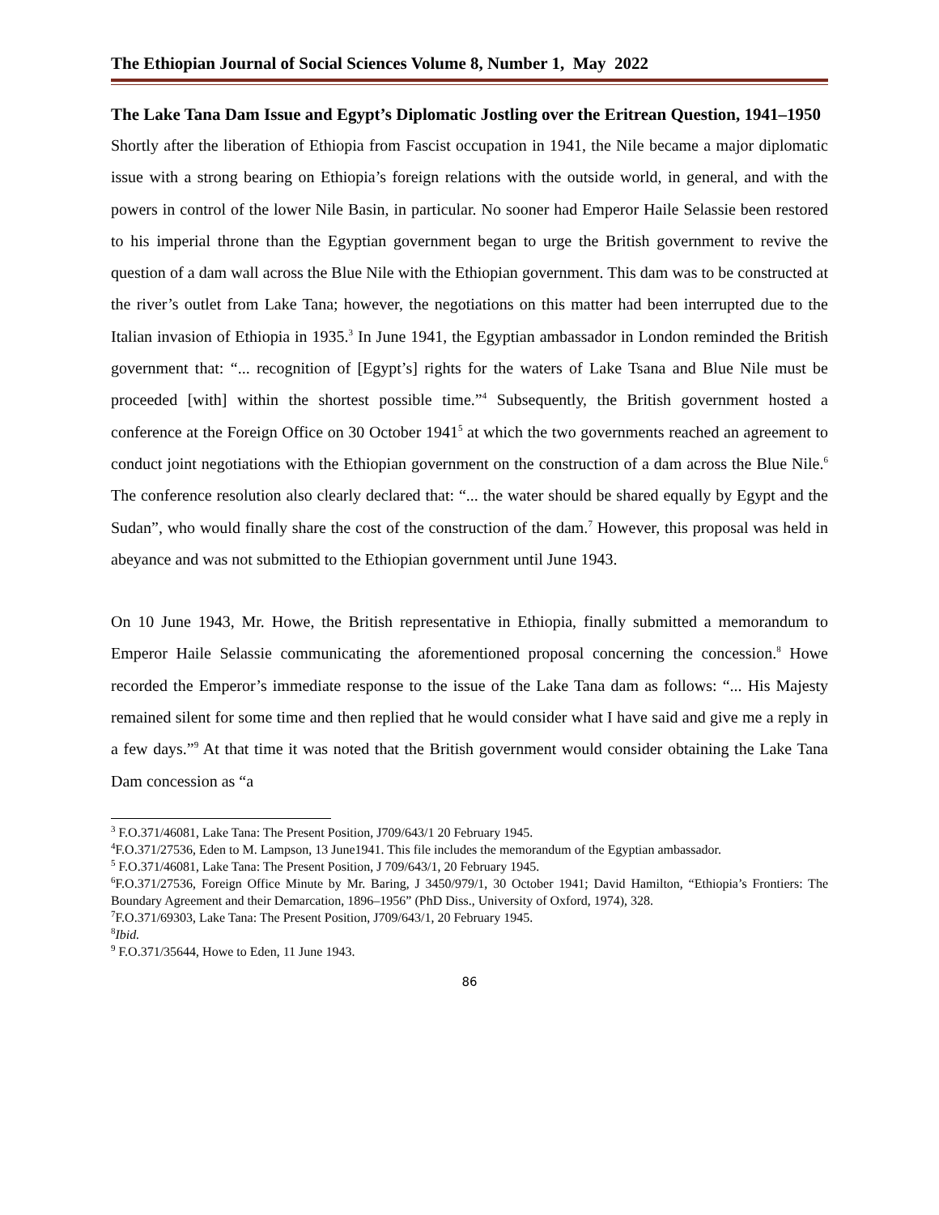The Ethiopian Journal of Social Sciences Volume 8, Number 1, May 2022
The Lake Tana Dam Issue and Egypt’s Diplomatic Jostling over the Eritrean Question, 1941–1950
Shortly after the liberation of Ethiopia from Fascist occupation in 1941, the Nile became a major diplomatic issue with a strong bearing on Ethiopia’s foreign relations with the outside world, in general, and with the powers in control of the lower Nile Basin, in particular. No sooner had Emperor Haile Selassie been restored to his imperial throne than the Egyptian government began to urge the British government to revive the question of a dam wall across the Blue Nile with the Ethiopian government. This dam was to be constructed at the river’s outlet from Lake Tana; however, the negotiations on this matter had been interrupted due to the Italian invasion of Ethiopia in 1935.<sup>3</sup> In June 1941, the Egyptian ambassador in London reminded the British government that: “... recognition of [Egypt’s] rights for the waters of Lake Tsana and Blue Nile must be proceeded [with] within the shortest possible time.”<sup>4</sup> Subsequently, the British government hosted a conference at the Foreign Office on 30 October 1941<sup>5</sup> at which the two governments reached an agreement to conduct joint negotiations with the Ethiopian government on the construction of a dam across the Blue Nile.<sup>6</sup> The conference resolution also clearly declared that: “... the water should be shared equally by Egypt and the Sudan”, who would finally share the cost of the construction of the dam.<sup>7</sup> However, this proposal was held in abeyance and was not submitted to the Ethiopian government until June 1943.
On 10 June 1943, Mr. Howe, the British representative in Ethiopia, finally submitted a memorandum to Emperor Haile Selassie communicating the aforementioned proposal concerning the concession.<sup>8</sup> Howe recorded the Emperor’s immediate response to the issue of the Lake Tana dam as follows: “... His Majesty remained silent for some time and then replied that he would consider what I have said and give me a reply in a few days.”<sup>9</sup> At that time it was noted that the British government would consider obtaining the Lake Tana Dam concession as “a
<sup>3</sup> F.O.371/46081, Lake Tana: The Present Position, J709/643/1 20 February 1945.
<sup>4</sup> F.O.371/27536, Eden to M. Lampson, 13 June1941. This file includes the memorandum of the Egyptian ambassador.
<sup>5</sup> F.O.371/46081, Lake Tana: The Present Position, J 709/643/1, 20 February 1945.
<sup>6</sup> F.O.371/27536, Foreign Office Minute by Mr. Baring, J 3450/979/1, 30 October 1941; David Hamilton, “Ethiopia’s Frontiers: The Boundary Agreement and their Demarcation, 1896–1956” (PhD Diss., University of Oxford, 1974), 328.
<sup>7</sup> F.O.371/69303, Lake Tana: The Present Position, J709/643/1, 20 February 1945.
<sup>8</sup> Ibid.
<sup>9</sup> F.O.371/35644, Howe to Eden, 11 June 1943.
86